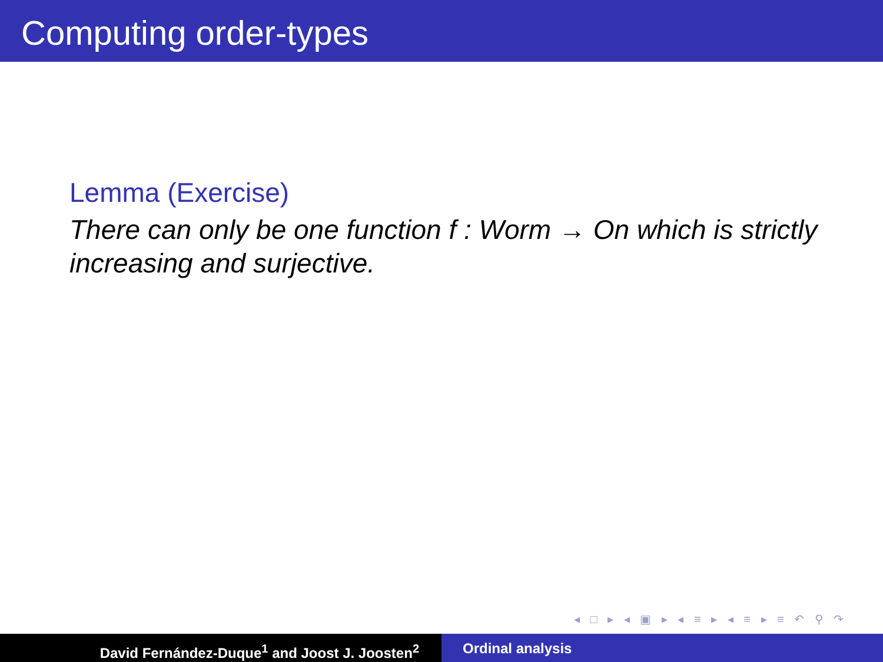Computing order-types
Lemma (Exercise)
There can only be one function f : Worm → On which is strictly increasing and surjective.
◂ □ ▸ ◂ ▣ ▸ ◂ ≡ ▸ ◂ ≡ ▸ ≡ ↶ ⚲ ↷
David Fernández-Duque<sup>1</sup> and Joost J. Joosten<sup>2</sup> Ordinal analysis